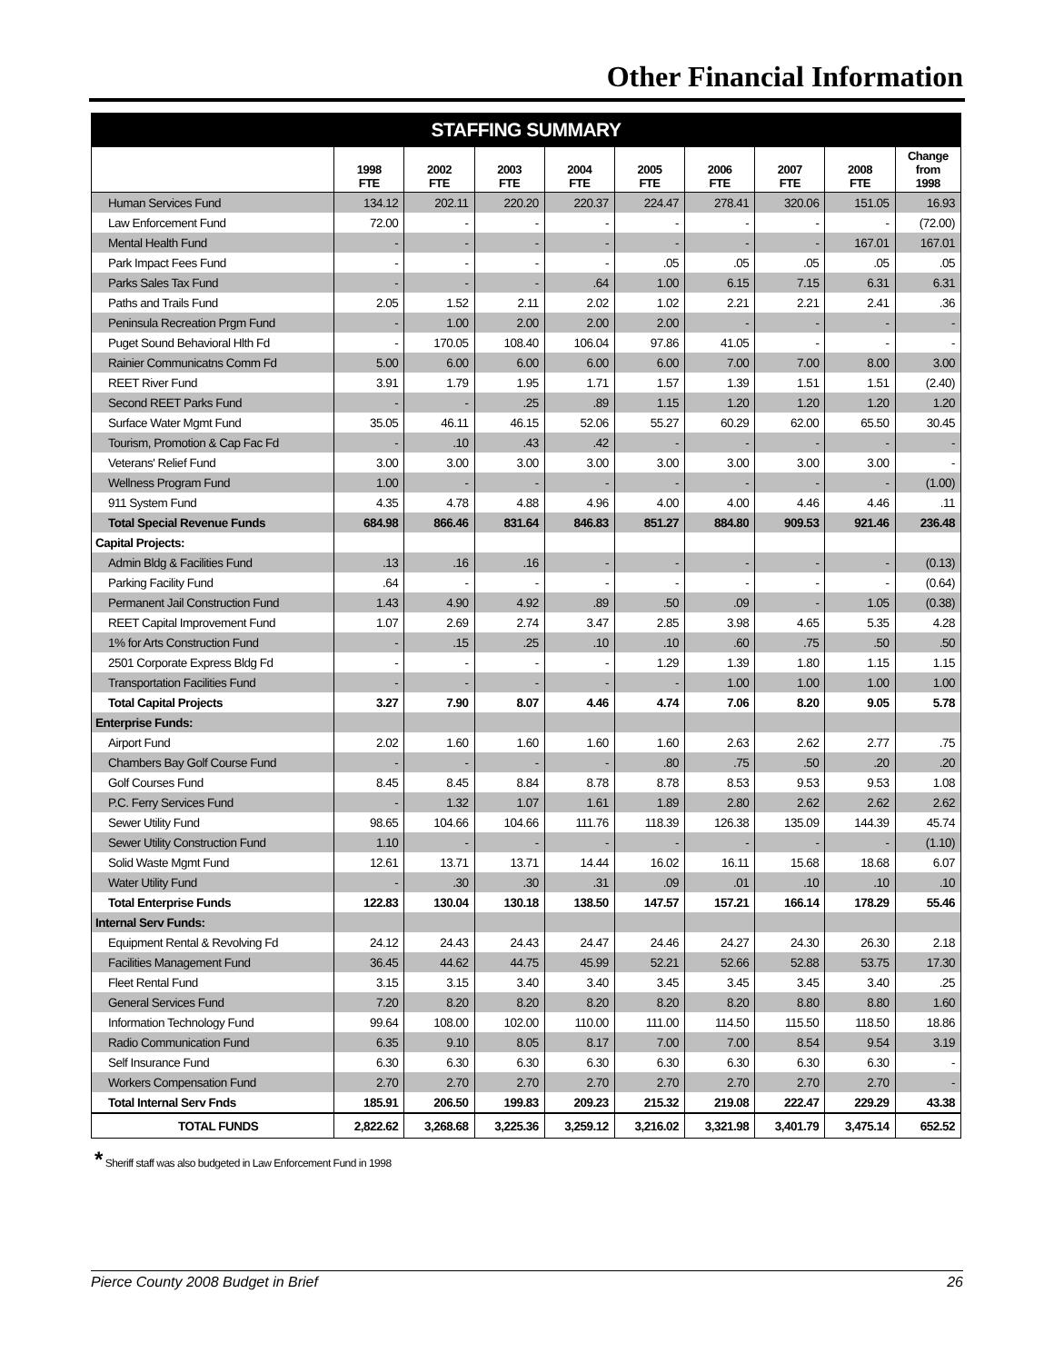Other Financial Information
| STAFFING SUMMARY | | | | | | | | | |
| --- | --- | --- | --- | --- | --- | --- | --- | --- | --- |
| | 1998 FTE | 2002 FTE | 2003 FTE | 2004 FTE | 2005 FTE | 2006 FTE | 2007 FTE | 2008 FTE | Change from 1998 |
| Human Services Fund | 134.12 | 202.11 | 220.20 | 220.37 | 224.47 | 278.41 | 320.06 | 151.05 | 16.93 |
| Law Enforcement Fund | 72.00 | - | - | - | - | - | - | - | (72.00) |
| Mental Health Fund | - | - | - | - | - | - | - | 167.01 | 167.01 |
| Park Impact Fees Fund | - | - | - | - | .05 | .05 | .05 | .05 | .05 |
| Parks Sales Tax Fund | - | - | - | .64 | 1.00 | 6.15 | 7.15 | 6.31 | 6.31 |
| Paths and Trails Fund | 2.05 | 1.52 | 2.11 | 2.02 | 1.02 | 2.21 | 2.21 | 2.41 | .36 |
| Peninsula Recreation Prgm Fund | - | 1.00 | 2.00 | 2.00 | 2.00 | - | - | - | - |
| Puget Sound Behavioral Hlth Fd | - | 170.05 | 108.40 | 106.04 | 97.86 | 41.05 | - | - | - |
| Rainier Communicatns Comm Fd | 5.00 | 6.00 | 6.00 | 6.00 | 6.00 | 7.00 | 7.00 | 8.00 | 3.00 |
| REET River Fund | 3.91 | 1.79 | 1.95 | 1.71 | 1.57 | 1.39 | 1.51 | 1.51 | (2.40) |
| Second REET Parks Fund | - | - | .25 | .89 | 1.15 | 1.20 | 1.20 | 1.20 | 1.20 |
| Surface Water Mgmt Fund | 35.05 | 46.11 | 46.15 | 52.06 | 55.27 | 60.29 | 62.00 | 65.50 | 30.45 |
| Tourism, Promotion & Cap Fac Fd | - | .10 | .43 | .42 | - | - | - | - | - |
| Veterans' Relief Fund | 3.00 | 3.00 | 3.00 | 3.00 | 3.00 | 3.00 | 3.00 | 3.00 | - |
| Wellness Program Fund | 1.00 | - | - | - | - | - | - | - | (1.00) |
| 911 System Fund | 4.35 | 4.78 | 4.88 | 4.96 | 4.00 | 4.00 | 4.46 | 4.46 | .11 |
| Total Special Revenue Funds | 684.98 | 866.46 | 831.64 | 846.83 | 851.27 | 884.80 | 909.53 | 921.46 | 236.48 |
| Capital Projects: | | | | | | | | | |
| Admin Bldg & Facilities Fund | .13 | .16 | .16 | - | - | - | - | - | (0.13) |
| Parking Facility Fund | .64 | - | - | - | - | - | - | - | (0.64) |
| Permanent Jail Construction Fund | 1.43 | 4.90 | 4.92 | .89 | .50 | .09 | - | 1.05 | (0.38) |
| REET Capital Improvement Fund | 1.07 | 2.69 | 2.74 | 3.47 | 2.85 | 3.98 | 4.65 | 5.35 | 4.28 |
| 1% for Arts Construction Fund | - | .15 | .25 | .10 | .10 | .60 | .75 | .50 | .50 |
| 2501 Corporate Express Bldg Fd | - | - | - | - | 1.29 | 1.39 | 1.80 | 1.15 | 1.15 |
| Transportation Facilities Fund | - | - | - | - | - | 1.00 | 1.00 | 1.00 | 1.00 |
| Total Capital Projects | 3.27 | 7.90 | 8.07 | 4.46 | 4.74 | 7.06 | 8.20 | 9.05 | 5.78 |
| Enterprise Funds: | | | | | | | | | |
| Airport Fund | 2.02 | 1.60 | 1.60 | 1.60 | 1.60 | 2.63 | 2.62 | 2.77 | .75 |
| Chambers Bay Golf Course Fund | - | - | - | - | .80 | .75 | .50 | .20 | .20 |
| Golf Courses Fund | 8.45 | 8.45 | 8.84 | 8.78 | 8.78 | 8.53 | 9.53 | 9.53 | 1.08 |
| P.C. Ferry Services Fund | - | 1.32 | 1.07 | 1.61 | 1.89 | 2.80 | 2.62 | 2.62 | 2.62 |
| Sewer Utility Fund | 98.65 | 104.66 | 104.66 | 111.76 | 118.39 | 126.38 | 135.09 | 144.39 | 45.74 |
| Sewer Utility Construction Fund | 1.10 | - | - | - | - | - | - | - | (1.10) |
| Solid Waste Mgmt Fund | 12.61 | 13.71 | 13.71 | 14.44 | 16.02 | 16.11 | 15.68 | 18.68 | 6.07 |
| Water Utility Fund | - | .30 | .30 | .31 | .09 | .01 | .10 | .10 | .10 |
| Total Enterprise Funds | 122.83 | 130.04 | 130.18 | 138.50 | 147.57 | 157.21 | 166.14 | 178.29 | 55.46 |
| Internal Serv Funds: | | | | | | | | | |
| Equipment Rental & Revolving Fd | 24.12 | 24.43 | 24.43 | 24.47 | 24.46 | 24.27 | 24.30 | 26.30 | 2.18 |
| Facilities Management Fund | 36.45 | 44.62 | 44.75 | 45.99 | 52.21 | 52.66 | 52.88 | 53.75 | 17.30 |
| Fleet Rental Fund | 3.15 | 3.15 | 3.40 | 3.40 | 3.45 | 3.45 | 3.45 | 3.40 | .25 |
| General Services Fund | 7.20 | 8.20 | 8.20 | 8.20 | 8.20 | 8.20 | 8.80 | 8.80 | 1.60 |
| Information Technology Fund | 99.64 | 108.00 | 102.00 | 110.00 | 111.00 | 114.50 | 115.50 | 118.50 | 18.86 |
| Radio Communication Fund | 6.35 | 9.10 | 8.05 | 8.17 | 7.00 | 7.00 | 8.54 | 9.54 | 3.19 |
| Self Insurance Fund | 6.30 | 6.30 | 6.30 | 6.30 | 6.30 | 6.30 | 6.30 | 6.30 | - |
| Workers Compensation Fund | 2.70 | 2.70 | 2.70 | 2.70 | 2.70 | 2.70 | 2.70 | 2.70 | - |
| Total Internal Serv Fnds | 185.91 | 206.50 | 199.83 | 209.23 | 215.32 | 219.08 | 222.47 | 229.29 | 43.38 |
| TOTAL FUNDS | 2,822.62 | 3,268.68 | 3,225.36 | 3,259.12 | 3,216.02 | 3,321.98 | 3,401.79 | 3,475.14 | 652.52 |
* Sheriff staff was also budgeted in Law Enforcement Fund in 1998
Pierce County 2008 Budget in Brief 26